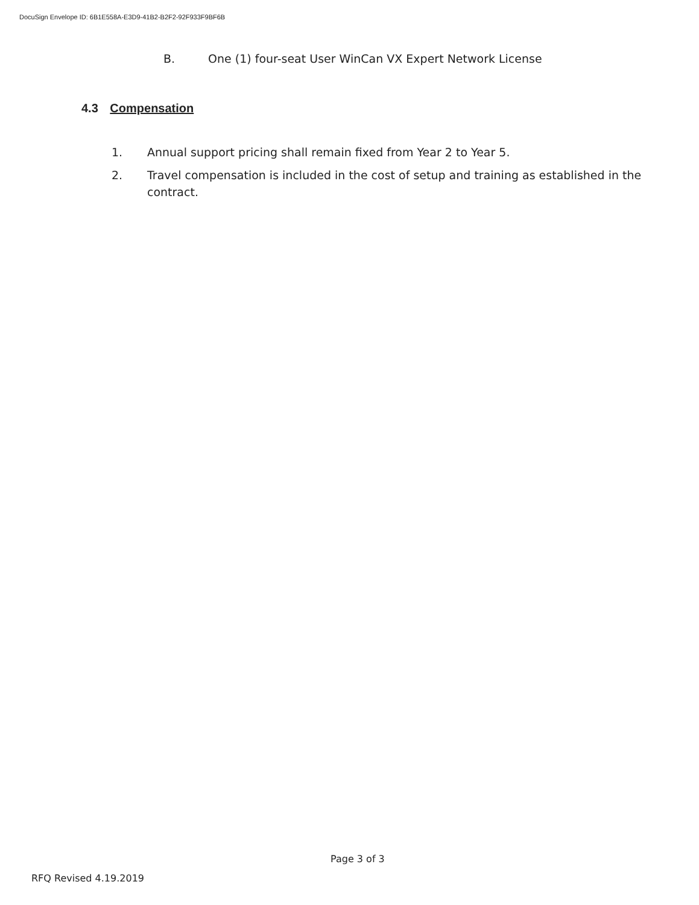DocuSign Envelope ID: 6B1E558A-E3D9-41B2-B2F2-92F933F9BF6B
B. One (1) four-seat User WinCan VX Expert Network License
4.3 Compensation
1. Annual support pricing shall remain fixed from Year 2 to Year 5.
2. Travel compensation is included in the cost of setup and training as established in the contract.
Page 3 of 3
RFQ Revised 4.19.2019